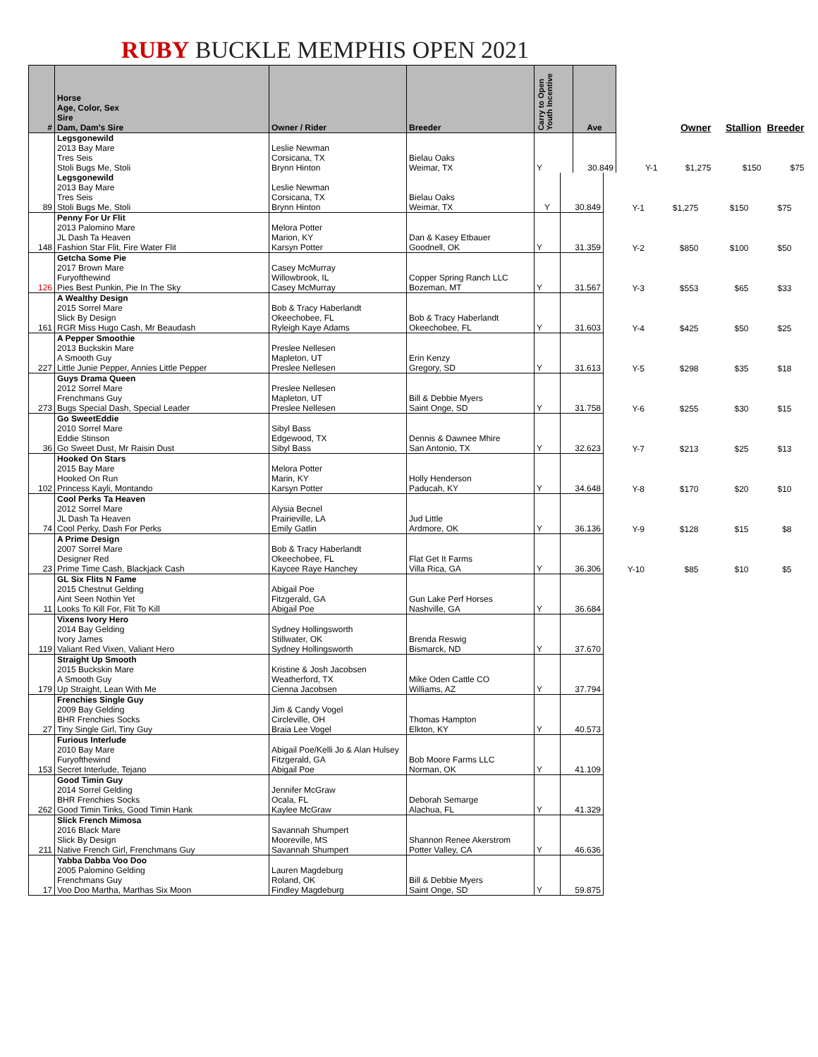RUBY BUCKLE MEMPHIS OPEN 2021
| # | Horse Age, Color, Sex Sire Dam, Dam's Sire | Owner / Rider | Breeder | Carry to Open Youth Incentive | Ave | | Owner | Stallion | Breeder |
| --- | --- | --- | --- | --- | --- | --- | --- | --- | --- |
| | Legsgonewild 2013 Bay Mare Tres Seis Stoli Bugs Me, Stoli | Leslie Newman Corsicana, TX Brynn Hinton | Bielau Oaks Weimar, TX | Y | 30.849 | Y-1 | $1,275 | $150 | $75 |
| 89 | Legsgonewild 2013 Bay Mare Tres Seis Stoli Bugs Me, Stoli | Leslie Newman Corsicana, TX Brynn Hinton | Bielau Oaks Weimar, TX | Y | 30.849 | Y-1 | $1,275 | $150 | $75 |
| 148 | Penny For Ur Flit 2013 Palomino Mare JL Dash Ta Heaven Fashion Star Flit, Fire Water Flit | Melora Potter Marion, KY Karsyn Potter | Dan & Kasey Etbauer Goodnell, OK | Y | 31.359 | Y-2 | $850 | $100 | $50 |
| 126 | Getcha Some Pie 2017 Brown Mare Furyofthewind Pies Best Punkin, Pie In The Sky | Casey McMurray Willowbrook, IL Casey McMurray | Copper Spring Ranch LLC Bozeman, MT | Y | 31.567 | Y-3 | $553 | $65 | $33 |
| 161 | A Wealthy Design 2015 Sorrel Mare Slick By Design RGR Miss Hugo Cash, Mr Beaudash | Bob & Tracy Haberlandt Okeechobee, FL Ryleigh Kaye Adams | Bob & Tracy Haberlandt Okeechobee, FL | Y | 31.603 | Y-4 | $425 | $50 | $25 |
| 227 | A Pepper Smoothie 2013 Buckskin Mare A Smooth Guy Little Junie Pepper, Annies Little Pepper | Preslee Nellesen Mapleton, UT Preslee Nellesen | Erin Kenzy Gregory, SD | Y | 31.613 | Y-5 | $298 | $35 | $18 |
| 273 | Guys Drama Queen 2012 Sorrel Mare Frenchmans Guy Bugs Special Dash, Special Leader | Preslee Nellesen Mapleton, UT Preslee Nellesen | Bill & Debbie Myers Saint Onge, SD | Y | 31.758 | Y-6 | $255 | $30 | $15 |
| 36 | Go SweetEddie 2010 Sorrel Mare Eddie Stinson Go Sweet Dust, Mr Raisin Dust | Sibyl Bass Edgewood, TX Sibyl Bass | Dennis & Dawnee Mhire San Antonio, TX | Y | 32.623 | Y-7 | $213 | $25 | $13 |
| 102 | Hooked On Stars 2015 Bay Mare Hooked On Run Princess Kayli, Montando | Melora Potter Marin, KY Karsyn Potter | Holly Henderson Paducah, KY | Y | 34.648 | Y-8 | $170 | $20 | $10 |
| 74 | Cool Perks Ta Heaven 2012 Sorrel Mare JL Dash Ta Heaven Cool Perky, Dash For Perks | Alysia Becnel Prairieville, LA Emily Gatlin | Jud Little Ardmore, OK | Y | 36.136 | Y-9 | $128 | $15 | $8 |
| 23 | A Prime Design 2007 Sorrel Mare Designer Red Prime Time Cash, Blackjack Cash | Bob & Tracy Haberlandt Okeechobee, FL Kaycee Raye Hanchey | Flat Get It Farms Villa Rica, GA | Y | 36.306 | Y-10 | $85 | $10 | $5 |
| 11 | GL Six Flits N Fame 2015 Chestnut Gelding Aint Seen Nothin Yet Looks To Kill For, Flit To Kill | Abigail Poe Fitzgerald, GA Abigail Poe | Gun Lake Perf Horses Nashville, GA | Y | 36.684 | | | | |
| 119 | Vixens Ivory Hero 2014 Bay Gelding Ivory James Valiant Red Vixen, Valiant Hero | Sydney Hollingsworth Stillwater, OK Sydney Hollingsworth | Brenda Reswig Bismarck, ND | Y | 37.670 | | | | |
| 179 | Straight Up Smooth 2015 Buckskin Mare A Smooth Guy Up Straight, Lean With Me | Kristine & Josh Jacobsen Weatherford, TX Cienna Jacobsen | Mike Oden Cattle CO Williams, AZ | Y | 37.794 | | | | |
| 27 | Frenchies Single Guy 2009 Bay Gelding BHR Frenchies Socks Tiny Single Girl, Tiny Guy | Jim & Candy Vogel Circleville, OH Braia Lee Vogel | Thomas Hampton Elkton, KY | Y | 40.573 | | | | |
| 153 | Furious Interlude 2010 Bay Mare Furyofthewind Secret Interlude, Tejano | Abigail Poe/Kelli Jo & Alan Hulsey Fitzgerald, GA Abigail Poe | Bob Moore Farms LLC Norman, OK | Y | 41.109 | | | | |
| 262 | Good Timin Guy 2014 Sorrel Gelding BHR Frenchies Socks Good Timin Tinks, Good Timin Hank | Jennifer McGraw Ocala, FL Kaylee McGraw | Deborah Semarge Alachua, FL | Y | 41.329 | | | | |
| 211 | Slick French Mimosa 2016 Black Mare Slick By Design Native French Girl, Frenchmans Guy | Savannah Shumpert Mooreville, MS Savannah Shumpert | Shannon Renee Akerstrom Potter Valley, CA | Y | 46.636 | | | | |
| 17 | Yabba Dabba Voo Doo 2005 Palomino Gelding Frenchmans Guy Voo Doo Martha, Marthas Six Moon | Lauren Magdeburg Roland, OK Findley Magdeburg | Bill & Debbie Myers Saint Onge, SD | Y | 59.875 | | | | |